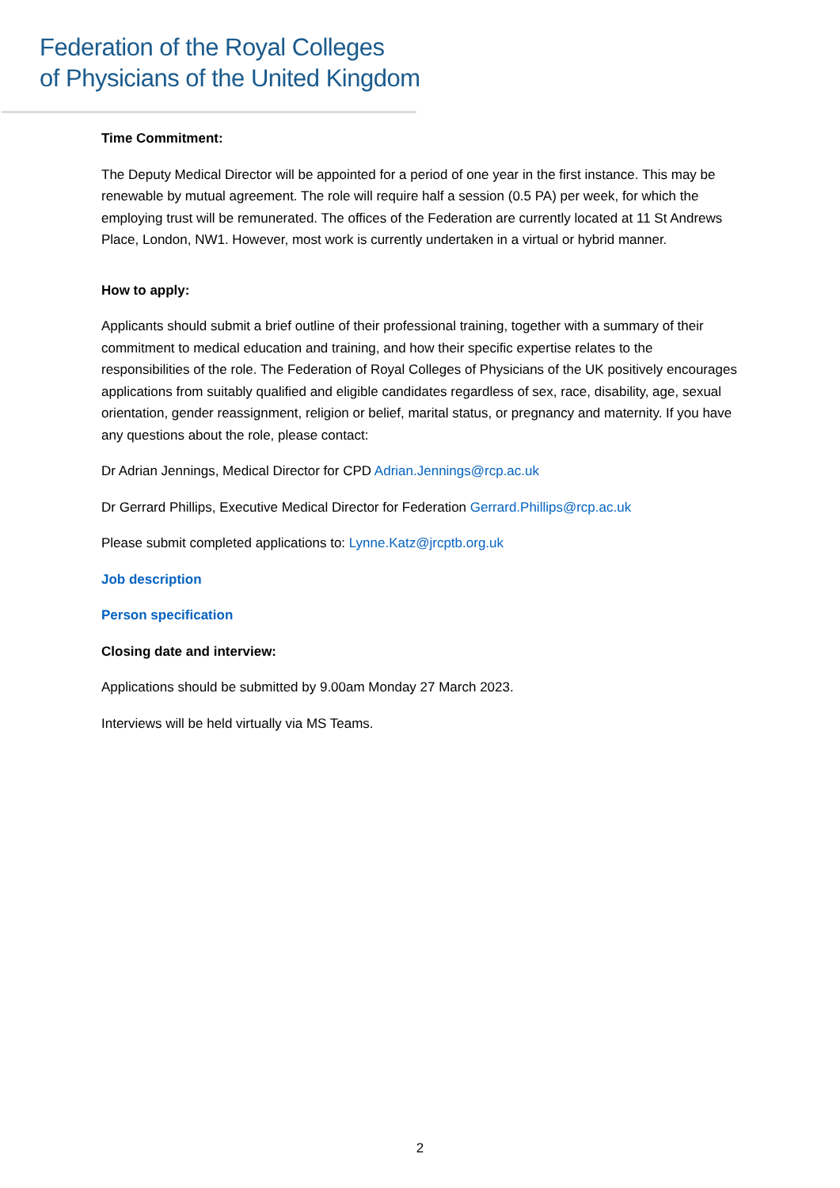Federation of the Royal Colleges
of Physicians of the United Kingdom
Time Commitment:
The Deputy Medical Director will be appointed for a period of one year in the first instance. This may be renewable by mutual agreement. The role will require half a session (0.5 PA) per week, for which the employing trust will be remunerated. The offices of the Federation are currently located at 11 St Andrews Place, London, NW1. However, most work is currently undertaken in a virtual or hybrid manner.
How to apply:
Applicants should submit a brief outline of their professional training, together with a summary of their commitment to medical education and training, and how their specific expertise relates to the responsibilities of the role. The Federation of Royal Colleges of Physicians of the UK positively encourages applications from suitably qualified and eligible candidates regardless of sex, race, disability, age, sexual orientation, gender reassignment, religion or belief, marital status, or pregnancy and maternity. If you have any questions about the role, please contact:
Dr Adrian Jennings, Medical Director for CPD Adrian.Jennings@rcp.ac.uk
Dr Gerrard Phillips, Executive Medical Director for Federation Gerrard.Phillips@rcp.ac.uk
Please submit completed applications to: Lynne.Katz@jrcptb.org.uk
Job description
Person specification
Closing date and interview:
Applications should be submitted by 9.00am Monday 27 March 2023.
Interviews will be held virtually via MS Teams.
2